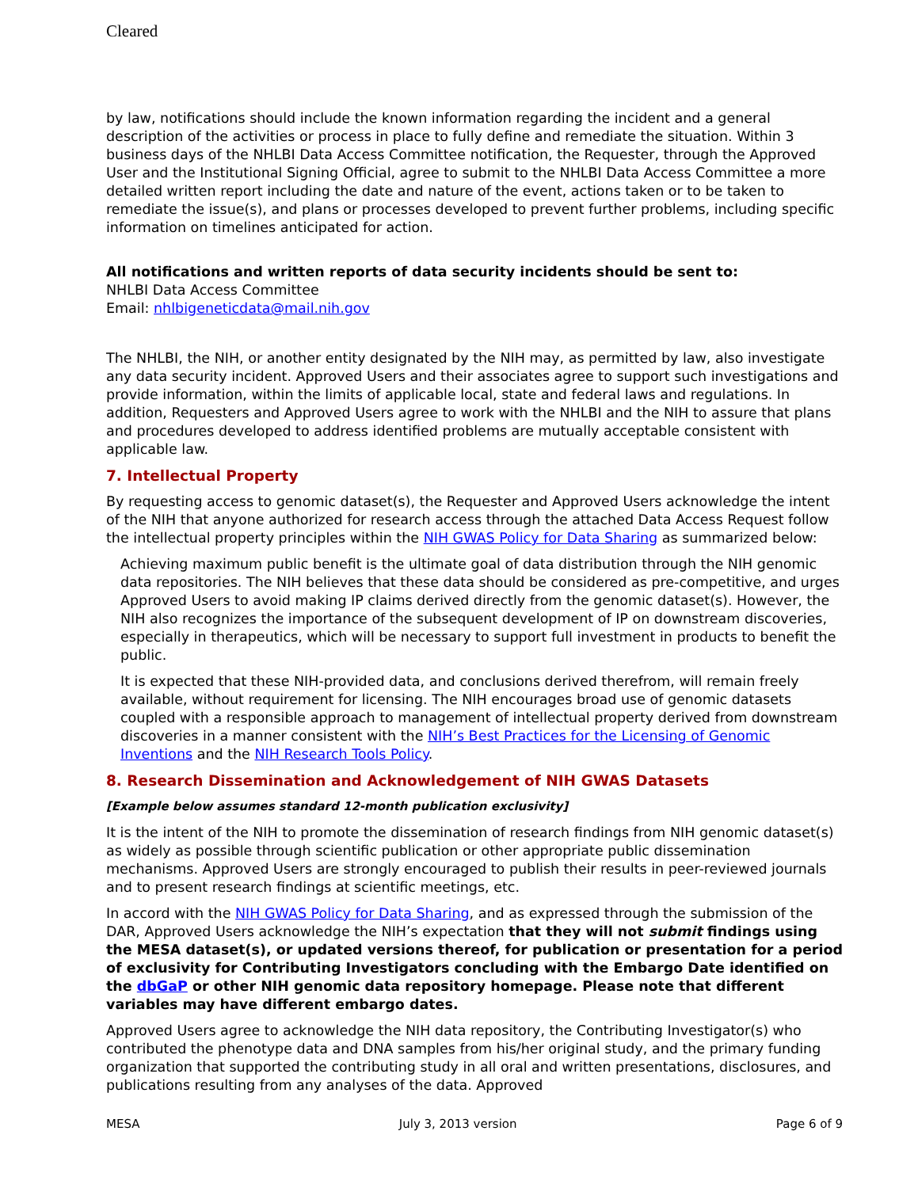Cleared
by law, notifications should include the known information regarding the incident and a general description of the activities or process in place to fully define and remediate the situation. Within 3 business days of the NHLBI Data Access Committee notification, the Requester, through the Approved User and the Institutional Signing Official, agree to submit to the NHLBI Data Access Committee a more detailed written report including the date and nature of the event, actions taken or to be taken to remediate the issue(s), and plans or processes developed to prevent further problems, including specific information on timelines anticipated for action.
All notifications and written reports of data security incidents should be sent to:
NHLBI Data Access Committee
Email: nhlbigeneticdata@mail.nih.gov
The NHLBI, the NIH, or another entity designated by the NIH may, as permitted by law, also investigate any data security incident. Approved Users and their associates agree to support such investigations and provide information, within the limits of applicable local, state and federal laws and regulations. In addition, Requesters and Approved Users agree to work with the NHLBI and the NIH to assure that plans and procedures developed to address identified problems are mutually acceptable consistent with applicable law.
7. Intellectual Property
By requesting access to genomic dataset(s), the Requester and Approved Users acknowledge the intent of the NIH that anyone authorized for research access through the attached Data Access Request follow the intellectual property principles within the NIH GWAS Policy for Data Sharing as summarized below:
Achieving maximum public benefit is the ultimate goal of data distribution through the NIH genomic data repositories. The NIH believes that these data should be considered as pre-competitive, and urges Approved Users to avoid making IP claims derived directly from the genomic dataset(s). However, the NIH also recognizes the importance of the subsequent development of IP on downstream discoveries, especially in therapeutics, which will be necessary to support full investment in products to benefit the public.
It is expected that these NIH-provided data, and conclusions derived therefrom, will remain freely available, without requirement for licensing. The NIH encourages broad use of genomic datasets coupled with a responsible approach to management of intellectual property derived from downstream discoveries in a manner consistent with the NIH’s Best Practices for the Licensing of Genomic Inventions and the NIH Research Tools Policy.
8. Research Dissemination and Acknowledgement of NIH GWAS Datasets
[Example below assumes standard 12-month publication exclusivity]
It is the intent of the NIH to promote the dissemination of research findings from NIH genomic dataset(s) as widely as possible through scientific publication or other appropriate public dissemination mechanisms. Approved Users are strongly encouraged to publish their results in peer-reviewed journals and to present research findings at scientific meetings, etc.
In accord with the NIH GWAS Policy for Data Sharing, and as expressed through the submission of the DAR, Approved Users acknowledge the NIH’s expectation that they will not submit findings using the MESA dataset(s), or updated versions thereof, for publication or presentation for a period of exclusivity for Contributing Investigators concluding with the Embargo Date identified on the dbGaP or other NIH genomic data repository homepage. Please note that different variables may have different embargo dates.
Approved Users agree to acknowledge the NIH data repository, the Contributing Investigator(s) who contributed the phenotype data and DNA samples from his/her original study, and the primary funding organization that supported the contributing study in all oral and written presentations, disclosures, and publications resulting from any analyses of the data. Approved
MESA July 3, 2013 version Page 6 of 9